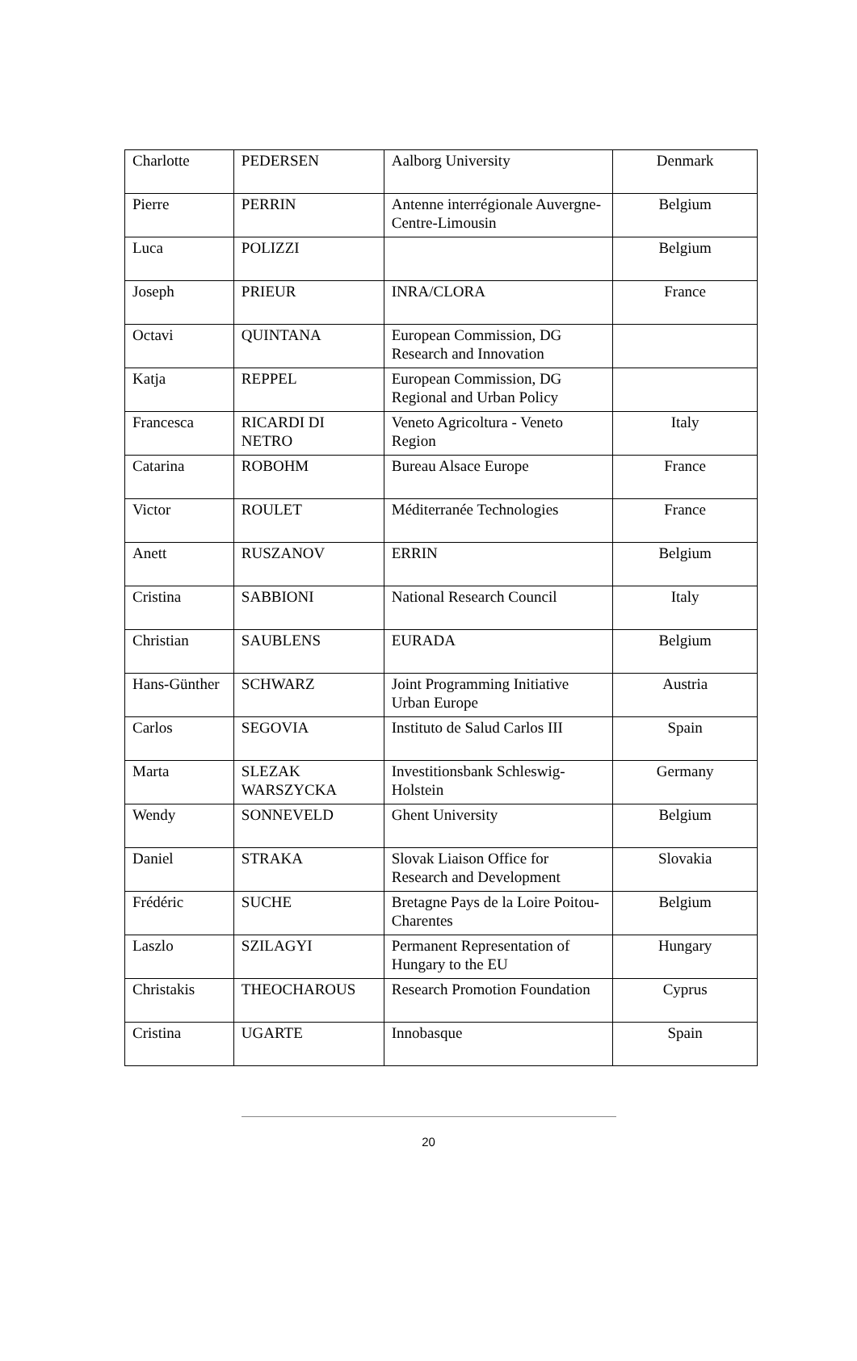| Charlotte | PEDERSEN | Aalborg University | Denmark |
| Pierre | PERRIN | Antenne interrégionale Auvergne-Centre-Limousin | Belgium |
| Luca | POLIZZI | | Belgium |
| Joseph | PRIEUR | INRA/CLORA | France |
| Octavi | QUINTANA | European Commission, DG Research and Innovation | |
| Katja | REPPEL | European Commission, DG Regional and Urban Policy | |
| Francesca | RICARDI DI NETRO | Veneto Agricoltura - Veneto Region | Italy |
| Catarina | ROBOHM | Bureau Alsace Europe | France |
| Victor | ROULET | Méditerranée Technologies | France |
| Anett | RUSZANOV | ERRIN | Belgium |
| Cristina | SABBIONI | National Research Council | Italy |
| Christian | SAUBLENS | EURADA | Belgium |
| Hans-Günther | SCHWARZ | Joint Programming Initiative Urban Europe | Austria |
| Carlos | SEGOVIA | Instituto de Salud Carlos III | Spain |
| Marta | SLEZAK WARSZYCKA | Investitionsbank Schleswig-Holstein | Germany |
| Wendy | SONNEVELD | Ghent University | Belgium |
| Daniel | STRAKA | Slovak Liaison Office for Research and Development | Slovakia |
| Frédéric | SUCHE | Bretagne Pays de la Loire Poitou-Charentes | Belgium |
| Laszlo | SZILAGYI | Permanent Representation of Hungary to the EU | Hungary |
| Christakis | THEOCHAROUS | Research Promotion Foundation | Cyprus |
| Cristina | UGARTE | Innobasque | Spain |
20